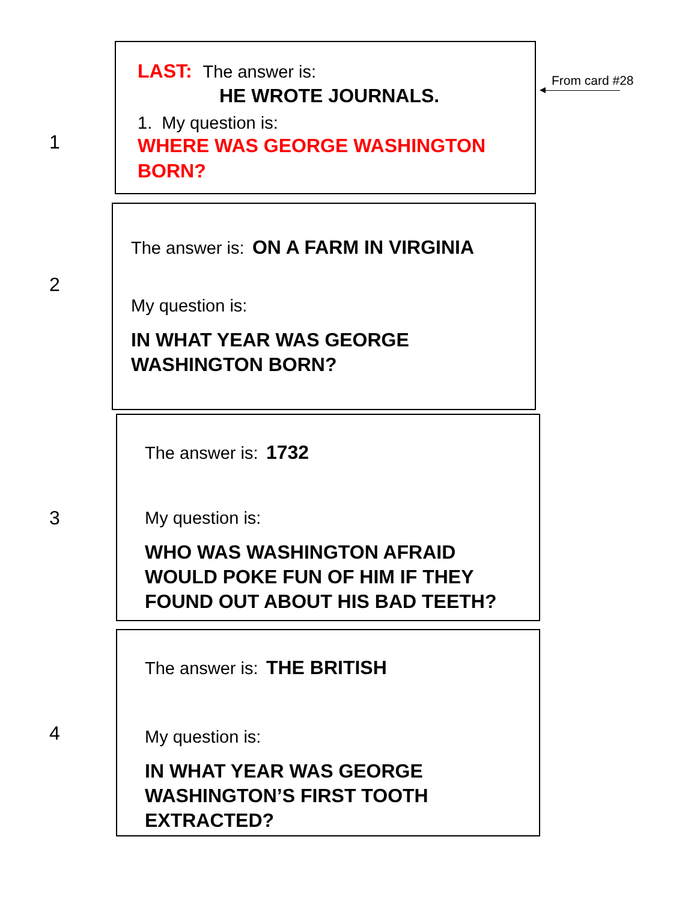LAST: The answer is:
HE WROTE JOURNALS.
1. My question is:
WHERE WAS GEORGE WASHINGTON
BORN?
From card #28
1
The answer is: ON A FARM IN VIRGINIA
My question is:
IN WHAT YEAR WAS GEORGE
WASHINGTON BORN?
2
The answer is: 1732
My question is:
WHO WAS WASHINGTON AFRAID
WOULD POKE FUN OF HIM IF THEY
FOUND OUT ABOUT HIS BAD TEETH?
3
The answer is: THE BRITISH
My question is:
IN WHAT YEAR WAS GEORGE
WASHINGTON’S FIRST TOOTH
EXTRACTED?
4